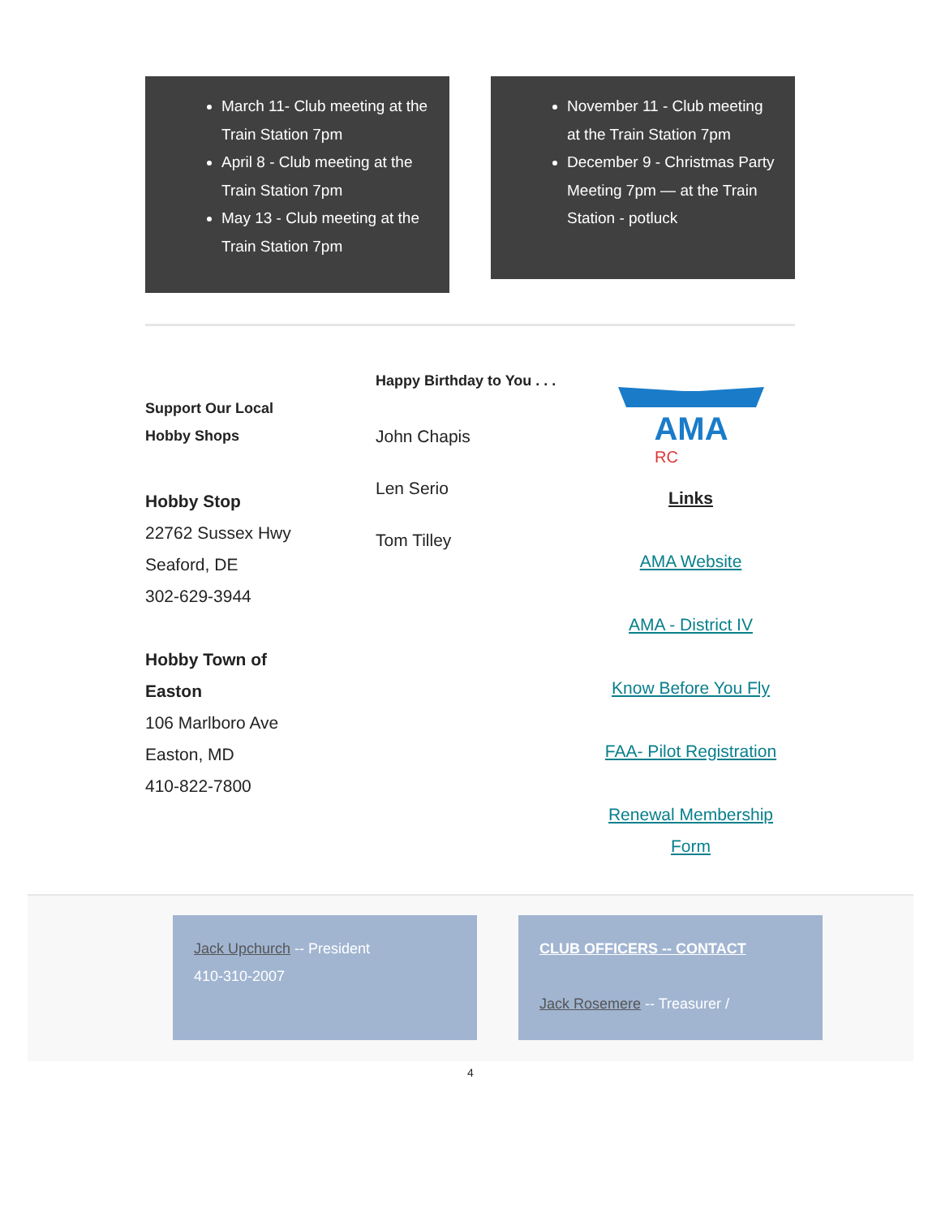March 11- Club meeting at the Train Station 7pm
April 8 - Club meeting at the Train Station 7pm
May 13 - Club meeting at the Train Station 7pm
November 11 - Club meeting at the Train Station 7pm
December 9 - Christmas Party Meeting 7pm — at the Train Station - potluck
Support Our Local
Hobby Shops
Hobby Stop
22762 Sussex Hwy
Seaford, DE
302-629-3944
Hobby Town of
Easton
106 Marlboro Ave
Easton, MD
410-822-7800
Happy Birthday to You . . .
John Chapis
Len Serio
Tom Tilley
AMA
RC
Links
AMA Website
AMA - District IV
Know Before You Fly
FAA- Pilot Registration
Renewal Membership Form
Jack Upchurch -- President
410-310-2007
CLUB OFFICERS -- CONTACT
Jack Rosemere -- Treasurer /
4